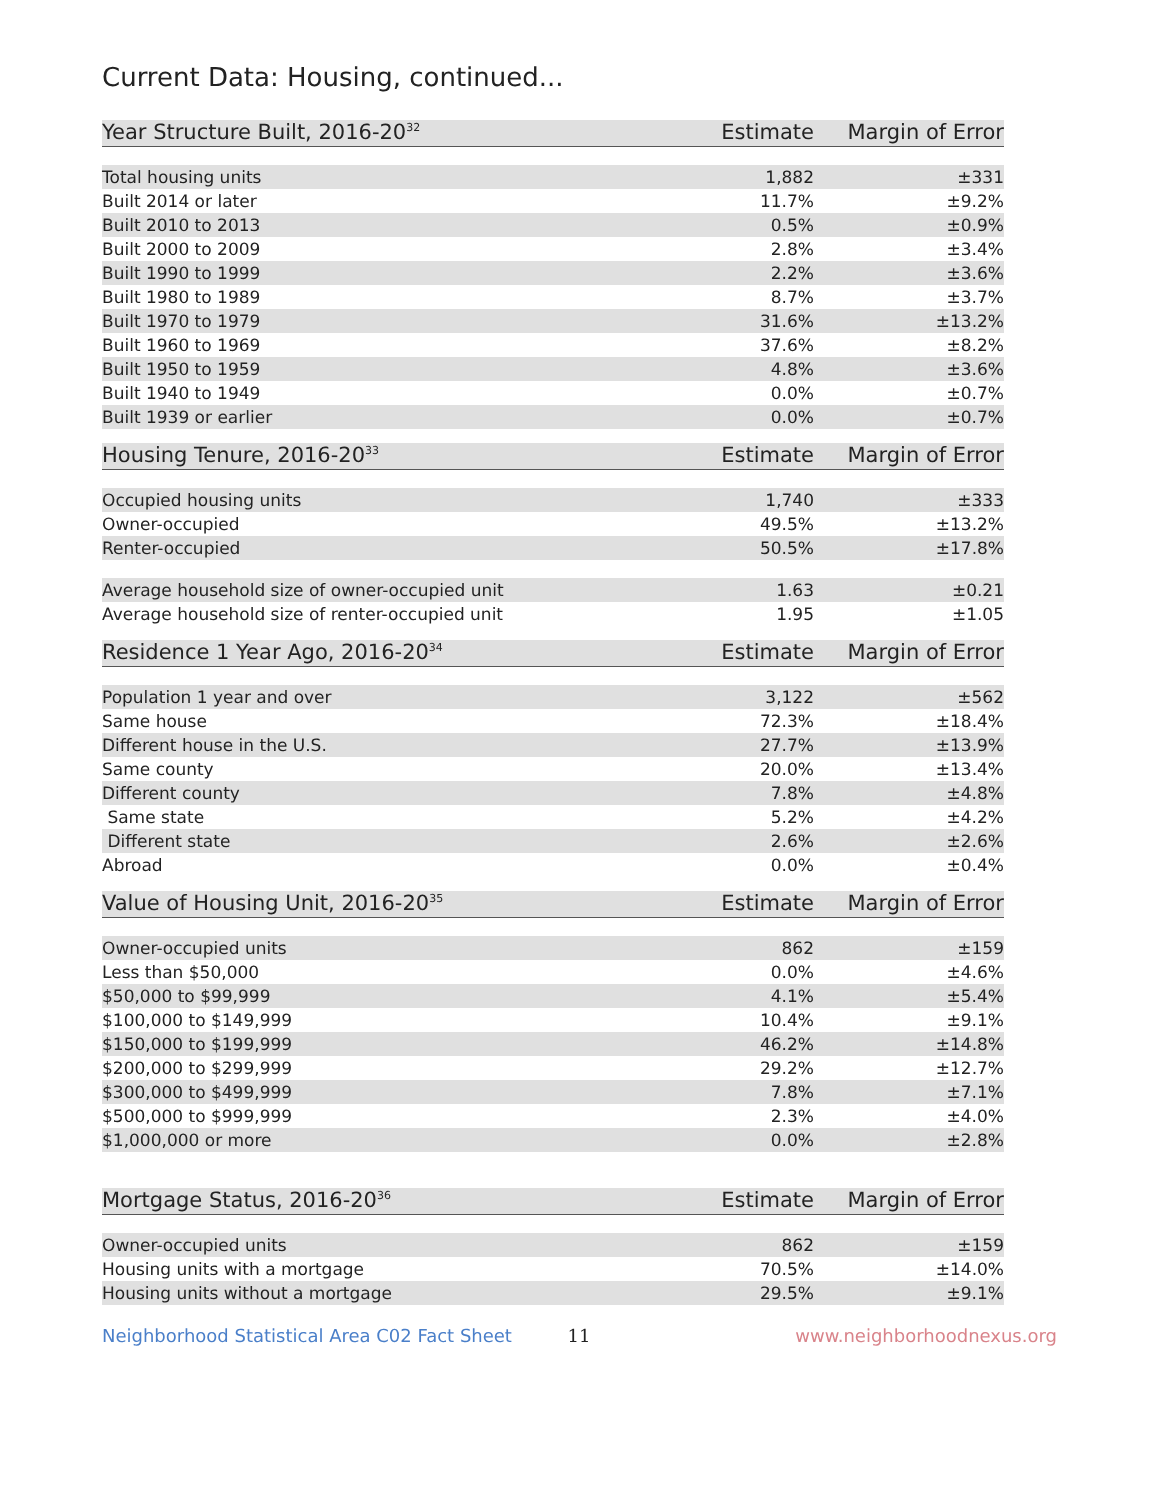Current Data: Housing, continued...
| Year Structure Built, 2016-20<sup>32</sup> | Estimate | Margin of Error |
| --- | --- | --- |
| Total housing units | 1,882 | ±331 |
| Built 2014 or later | 11.7% | ±9.2% |
| Built 2010 to 2013 | 0.5% | ±0.9% |
| Built 2000 to 2009 | 2.8% | ±3.4% |
| Built 1990 to 1999 | 2.2% | ±3.6% |
| Built 1980 to 1989 | 8.7% | ±3.7% |
| Built 1970 to 1979 | 31.6% | ±13.2% |
| Built 1960 to 1969 | 37.6% | ±8.2% |
| Built 1950 to 1959 | 4.8% | ±3.6% |
| Built 1940 to 1949 | 0.0% | ±0.7% |
| Built 1939 or earlier | 0.0% | ±0.7% |
| Housing Tenure, 2016-20<sup>33</sup> | Estimate | Margin of Error |
| --- | --- | --- |
| Occupied housing units | 1,740 | ±333 |
| Owner-occupied | 49.5% | ±13.2% |
| Renter-occupied | 50.5% | ±17.8% |
| Average household size of owner-occupied unit | 1.63 | ±0.21 |
| Average household size of renter-occupied unit | 1.95 | ±1.05 |
| Residence 1 Year Ago, 2016-20<sup>34</sup> | Estimate | Margin of Error |
| --- | --- | --- |
| Population 1 year and over | 3,122 | ±562 |
| Same house | 72.3% | ±18.4% |
| Different house in the U.S. | 27.7% | ±13.9% |
| Same county | 20.0% | ±13.4% |
| Different county | 7.8% | ±4.8% |
| Same state | 5.2% | ±4.2% |
| Different state | 2.6% | ±2.6% |
| Abroad | 0.0% | ±0.4% |
| Value of Housing Unit, 2016-20<sup>35</sup> | Estimate | Margin of Error |
| --- | --- | --- |
| Owner-occupied units | 862 | ±159 |
| Less than $50,000 | 0.0% | ±4.6% |
| $50,000 to $99,999 | 4.1% | ±5.4% |
| $100,000 to $149,999 | 10.4% | ±9.1% |
| $150,000 to $199,999 | 46.2% | ±14.8% |
| $200,000 to $299,999 | 29.2% | ±12.7% |
| $300,000 to $499,999 | 7.8% | ±7.1% |
| $500,000 to $999,999 | 2.3% | ±4.0% |
| $1,000,000 or more | 0.0% | ±2.8% |
| Mortgage Status, 2016-20<sup>36</sup> | Estimate | Margin of Error |
| --- | --- | --- |
| Owner-occupied units | 862 | ±159 |
| Housing units with a mortgage | 70.5% | ±14.0% |
| Housing units without a mortgage | 29.5% | ±9.1% |
Neighborhood Statistical Area C02 Fact Sheet 11 www.neighborhoodnexus.org